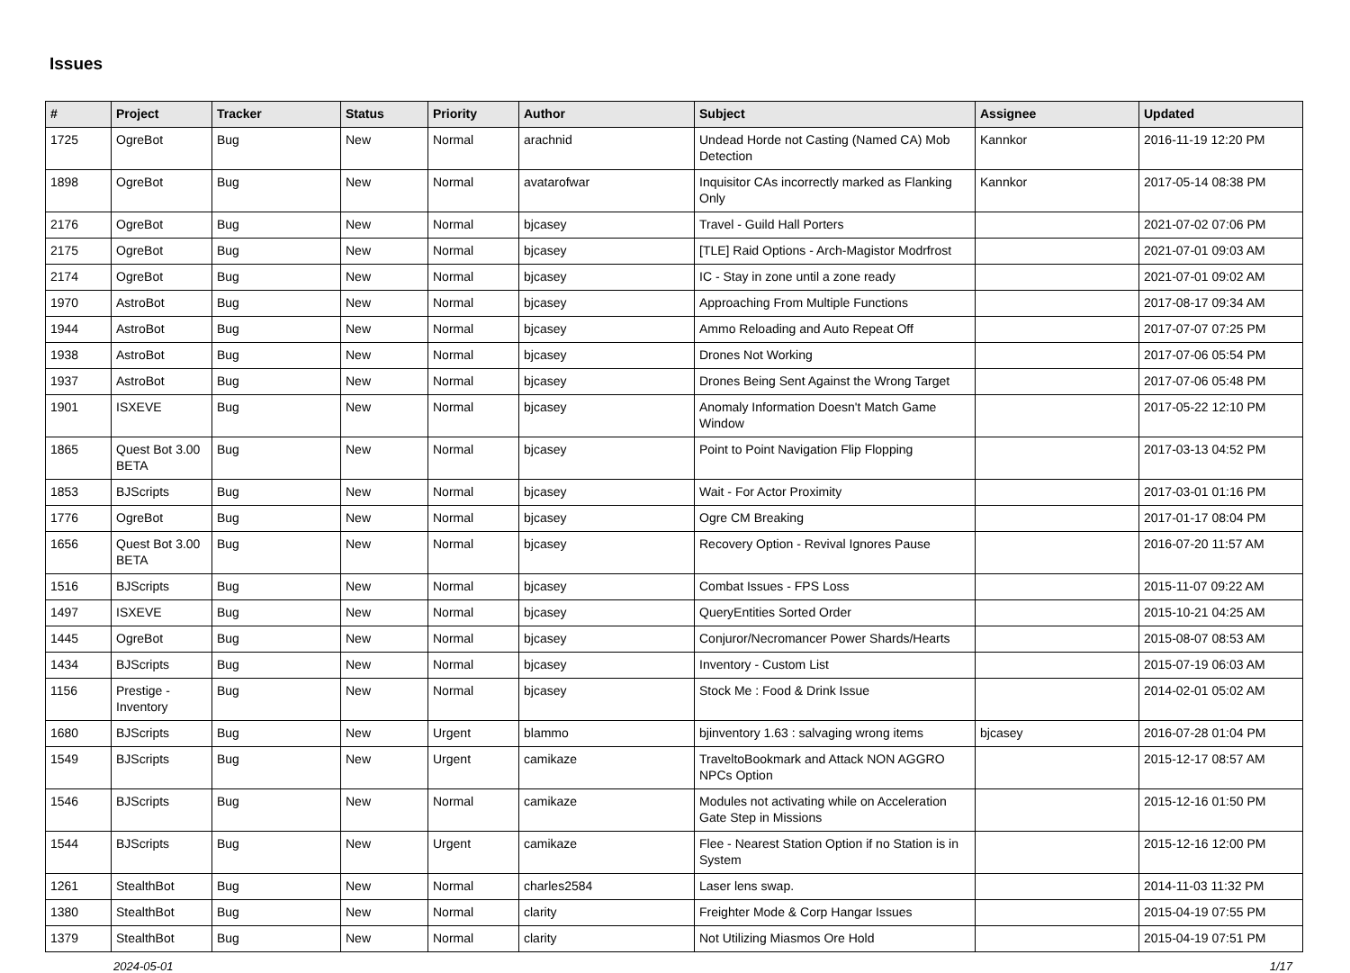Issues
| # | Project | Tracker | Status | Priority | Author | Subject | Assignee | Updated |
| --- | --- | --- | --- | --- | --- | --- | --- | --- |
| 1725 | OgreBot | Bug | New | Normal | arachnid | Undead Horde not Casting (Named CA) Mob Detection | Kannkor | 2016-11-19 12:20 PM |
| 1898 | OgreBot | Bug | New | Normal | avatarofwar | Inquisitor CAs incorrectly marked as Flanking Only | Kannkor | 2017-05-14 08:38 PM |
| 2176 | OgreBot | Bug | New | Normal | bjcasey | Travel - Guild Hall Porters | | 2021-07-02 07:06 PM |
| 2175 | OgreBot | Bug | New | Normal | bjcasey | [TLE] Raid Options - Arch-Magistor Modrfrost | | 2021-07-01 09:03 AM |
| 2174 | OgreBot | Bug | New | Normal | bjcasey | IC - Stay in zone until a zone ready | | 2021-07-01 09:02 AM |
| 1970 | AstroBot | Bug | New | Normal | bjcasey | Approaching From Multiple Functions | | 2017-08-17 09:34 AM |
| 1944 | AstroBot | Bug | New | Normal | bjcasey | Ammo Reloading and Auto Repeat Off | | 2017-07-07 07:25 PM |
| 1938 | AstroBot | Bug | New | Normal | bjcasey | Drones Not Working | | 2017-07-06 05:54 PM |
| 1937 | AstroBot | Bug | New | Normal | bjcasey | Drones Being Sent Against the Wrong Target | | 2017-07-06 05:48 PM |
| 1901 | ISXEVE | Bug | New | Normal | bjcasey | Anomaly Information Doesn't Match Game Window | | 2017-05-22 12:10 PM |
| 1865 | Quest Bot 3.00 BETA | Bug | New | Normal | bjcasey | Point to Point Navigation Flip Flopping | | 2017-03-13 04:52 PM |
| 1853 | BJScripts | Bug | New | Normal | bjcasey | Wait - For Actor Proximity | | 2017-03-01 01:16 PM |
| 1776 | OgreBot | Bug | New | Normal | bjcasey | Ogre CM Breaking | | 2017-01-17 08:04 PM |
| 1656 | Quest Bot 3.00 BETA | Bug | New | Normal | bjcasey | Recovery Option - Revival Ignores Pause | | 2016-07-20 11:57 AM |
| 1516 | BJScripts | Bug | New | Normal | bjcasey | Combat Issues - FPS Loss | | 2015-11-07 09:22 AM |
| 1497 | ISXEVE | Bug | New | Normal | bjcasey | QueryEntities Sorted Order | | 2015-10-21 04:25 AM |
| 1445 | OgreBot | Bug | New | Normal | bjcasey | Conjuror/Necromancer Power Shards/Hearts | | 2015-08-07 08:53 AM |
| 1434 | BJScripts | Bug | New | Normal | bjcasey | Inventory - Custom List | | 2015-07-19 06:03 AM |
| 1156 | Prestige - Inventory | Bug | New | Normal | bjcasey | Stock Me : Food & Drink Issue | | 2014-02-01 05:02 AM |
| 1680 | BJScripts | Bug | New | Urgent | blammo | bjinventory 1.63 : salvaging wrong items | bjcasey | 2016-07-28 01:04 PM |
| 1549 | BJScripts | Bug | New | Urgent | camikaze | TraveltoBookmark and Attack NON AGGRO NPCs Option | | 2015-12-17 08:57 AM |
| 1546 | BJScripts | Bug | New | Normal | camikaze | Modules not activating while on Acceleration Gate Step in Missions | | 2015-12-16 01:50 PM |
| 1544 | BJScripts | Bug | New | Urgent | camikaze | Flee - Nearest Station Option if no Station is in System | | 2015-12-16 12:00 PM |
| 1261 | StealthBot | Bug | New | Normal | charles2584 | Laser lens swap. | | 2014-11-03 11:32 PM |
| 1380 | StealthBot | Bug | New | Normal | clarity | Freighter Mode & Corp Hangar Issues | | 2015-04-19 07:55 PM |
| 1379 | StealthBot | Bug | New | Normal | clarity | Not Utilizing Miasmos Ore Hold | | 2015-04-19 07:51 PM |
2024-05-01 1/17